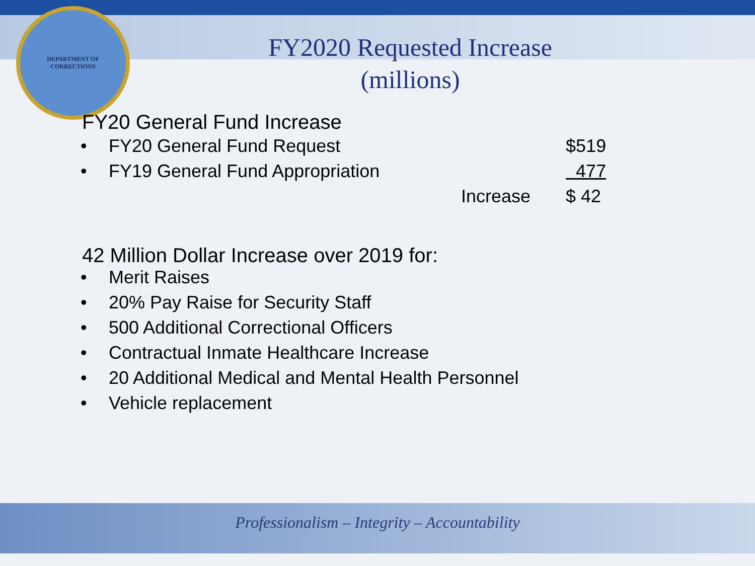DEPARTMENT OF
CORRECTIONS
FY2020 Requested Increase
(millions)
FY20 General Fund Increase
| • | FY20 General Fund Request | | $519 |
| • | FY19 General Fund Appropriation | | 477 |
| | | Increase | $ 42 |
42 Million Dollar Increase over 2019 for:
• Merit Raises
• 20% Pay Raise for Security Staff
• 500 Additional Correctional Officers
• Contractual Inmate Healthcare Increase
• 20 Additional Medical and Mental Health Personnel
• Vehicle replacement
Professionalism – Integrity – Accountability